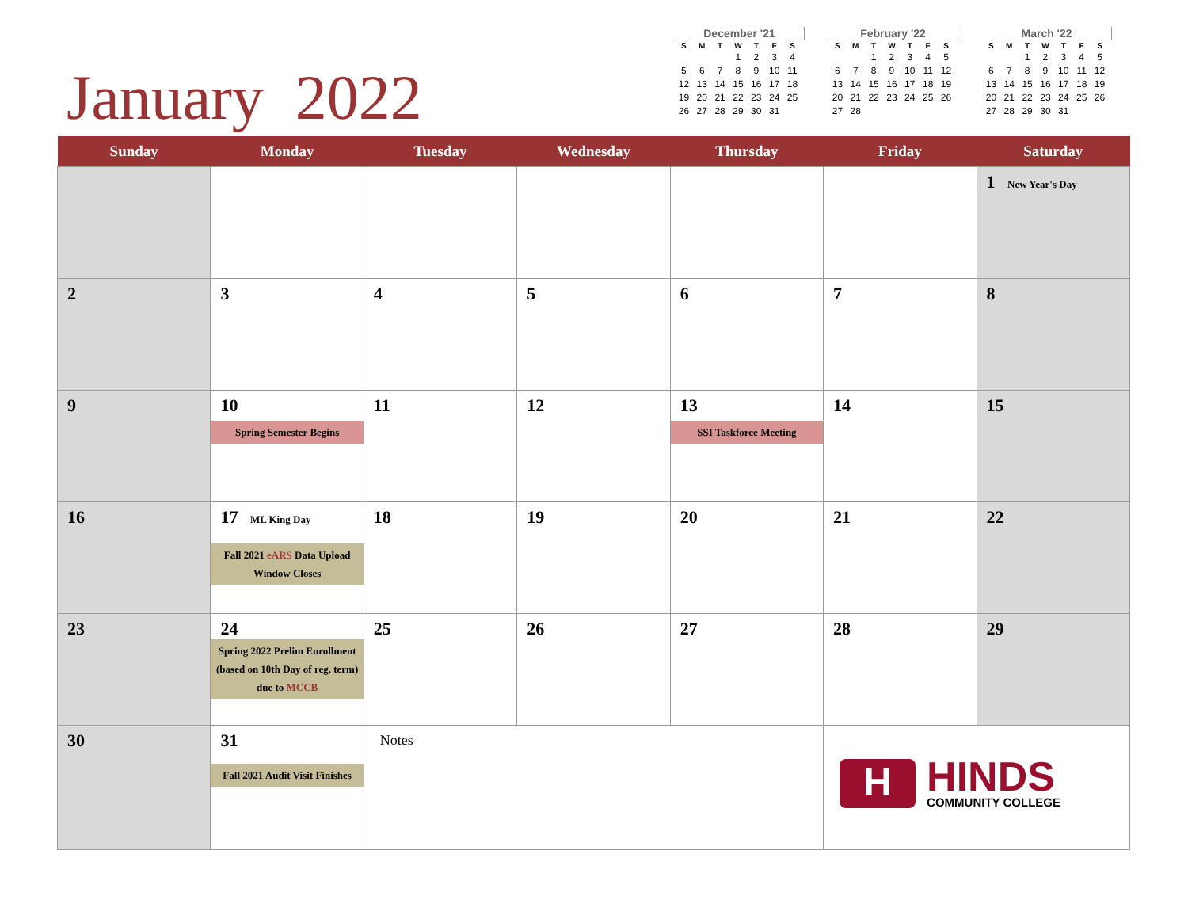January 2022
December '21
| S | M | T | W | T | F | S |
| --- | --- | --- | --- | --- | --- | --- |
| | | | 1 | 2 | 3 | 4 |
| 5 | 6 | 7 | 8 | 9 | 10 | 11 |
| 12 | 13 | 14 | 15 | 16 | 17 | 18 |
| 19 | 20 | 21 | 22 | 23 | 24 | 25 |
| 26 | 27 | 28 | 29 | 30 | 31 | |
February '22
| S | M | T | W | T | F | S |
| --- | --- | --- | --- | --- | --- | --- |
| | | 1 | 2 | 3 | 4 | 5 |
| 6 | 7 | 8 | 9 | 10 | 11 | 12 |
| 13 | 14 | 15 | 16 | 17 | 18 | 19 |
| 20 | 21 | 22 | 23 | 24 | 25 | 26 |
| 27 | 28 | | | | | |
March '22
| S | M | T | W | T | F | S |
| --- | --- | --- | --- | --- | --- | --- |
| | | 1 | 2 | 3 | 4 | 5 |
| 6 | 7 | 8 | 9 | 10 | 11 | 12 |
| 13 | 14 | 15 | 16 | 17 | 18 | 19 |
| 20 | 21 | 22 | 23 | 24 | 25 | 26 |
| 27 | 28 | 29 | 30 | 31 | | |
| Sunday | Monday | Tuesday | Wednesday | Thursday | Friday | Saturday |
| --- | --- | --- | --- | --- | --- | --- |
| | | | | | | 1 New Year's Day |
| 2 | 3 | 4 | 5 | 6 | 7 | 8 |
| 9 | 10 Spring Semester Begins | 11 | 12 | 13 SSI Taskforce Meeting | 14 | 15 |
| 16 | 17 ML King Day Fall 2021 eARS Data Upload Window Closes | 18 | 19 | 20 | 21 | 22 |
| 23 | 24 Spring 2022 Prelim Enrollment (based on 10th Day of reg. term) due to MCCB | 25 | 26 | 27 | 28 | 29 |
| 30 | 31 Fall 2021 Audit Visit Finishes | Notes | | | H HINDS COMMUNITY COLLEGE | |